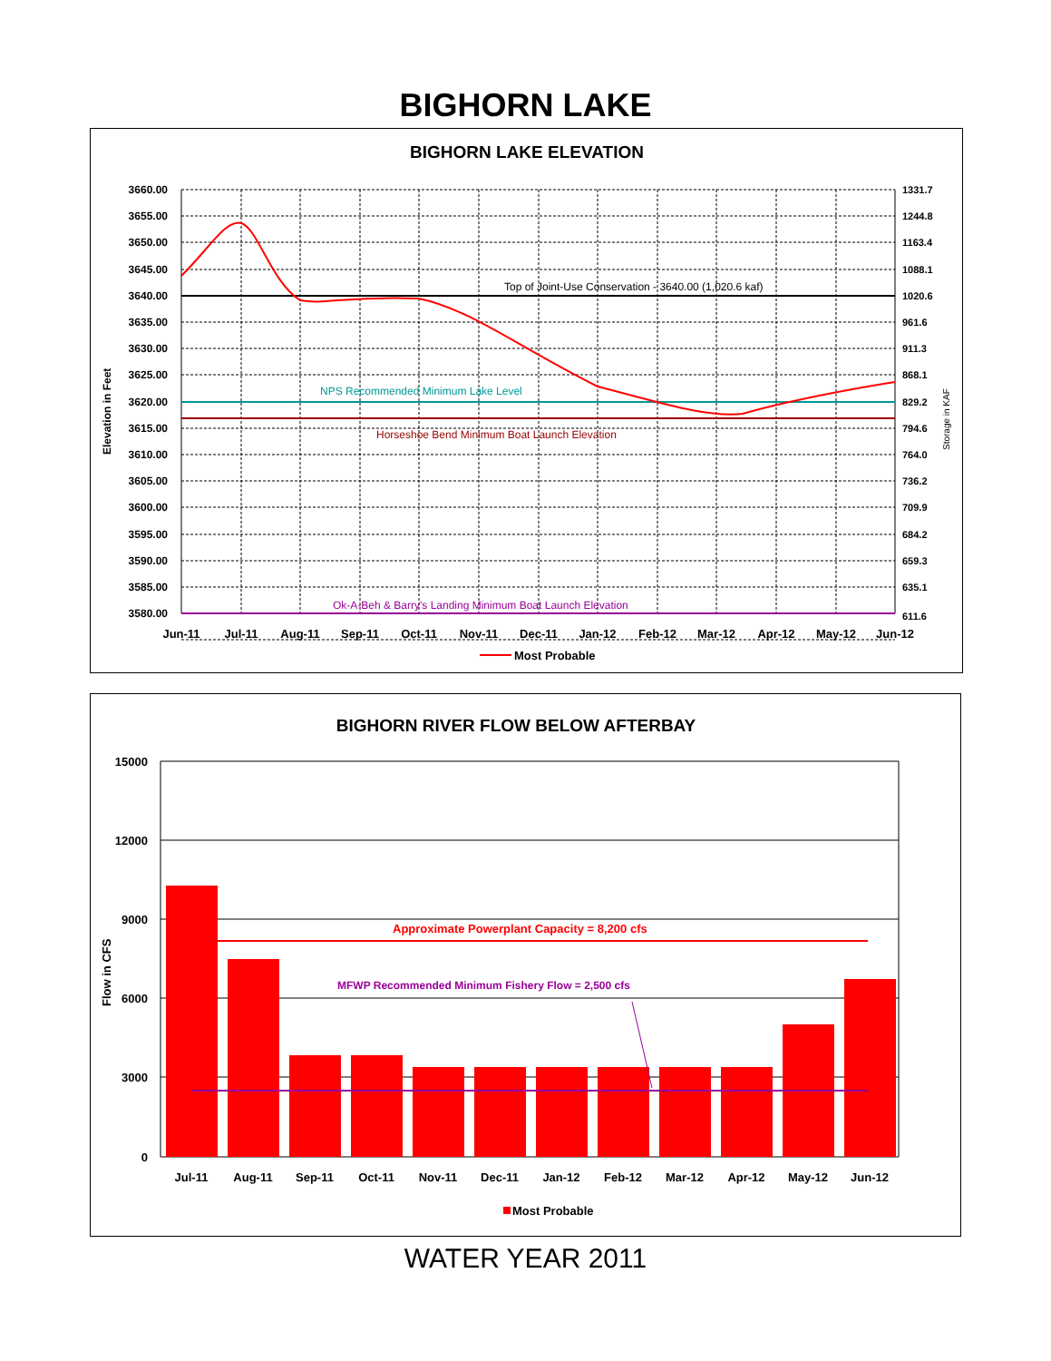BIGHORN LAKE
BIGHORN LAKE ELEVATION
Top of Joint-Use Conservation - 3640.00 (1,020.6 kaf)
NPS Recommended Minimum Lake Level
Horseshoe Bend Minimum Boat Launch Elevation
Ok-A-Beh & Barry's Landing Minimum Boat Launch Elevation
3660.00
3655.00
3650.00
3645.00
3640.00
3635.00
3630.00
3625.00
3620.00
3615.00
3610.00
3605.00
3600.00
3595.00
3590.00
3585.00
3580.00
1331.7
1244.8
1163.4
1088.1
1020.6
961.6
911.3
868.1
829.2
794.6
764.0
736.2
709.9
684.2
659.3
635.1
611.6
Elevation in Feet
Storage in KAF
Jun-11
Jul-11
Aug-11
Sep-11
Oct-11
Nov-11
Dec-11
Jan-12
Feb-12
Mar-12
Apr-12
May-12
Jun-12
Most Probable
BIGHORN RIVER FLOW BELOW AFTERBAY
Approximate Powerplant Capacity = 8,200 cfs
MFWP Recommended Minimum Fishery Flow = 2,500 cfs
15000
12000
9000
6000
3000
0
Flow in CFS
Jul-11
Aug-11
Sep-11
Oct-11
Nov-11
Dec-11
Jan-12
Feb-12
Mar-12
Apr-12
May-12
Jun-12
Most Probable
WATER YEAR 2011